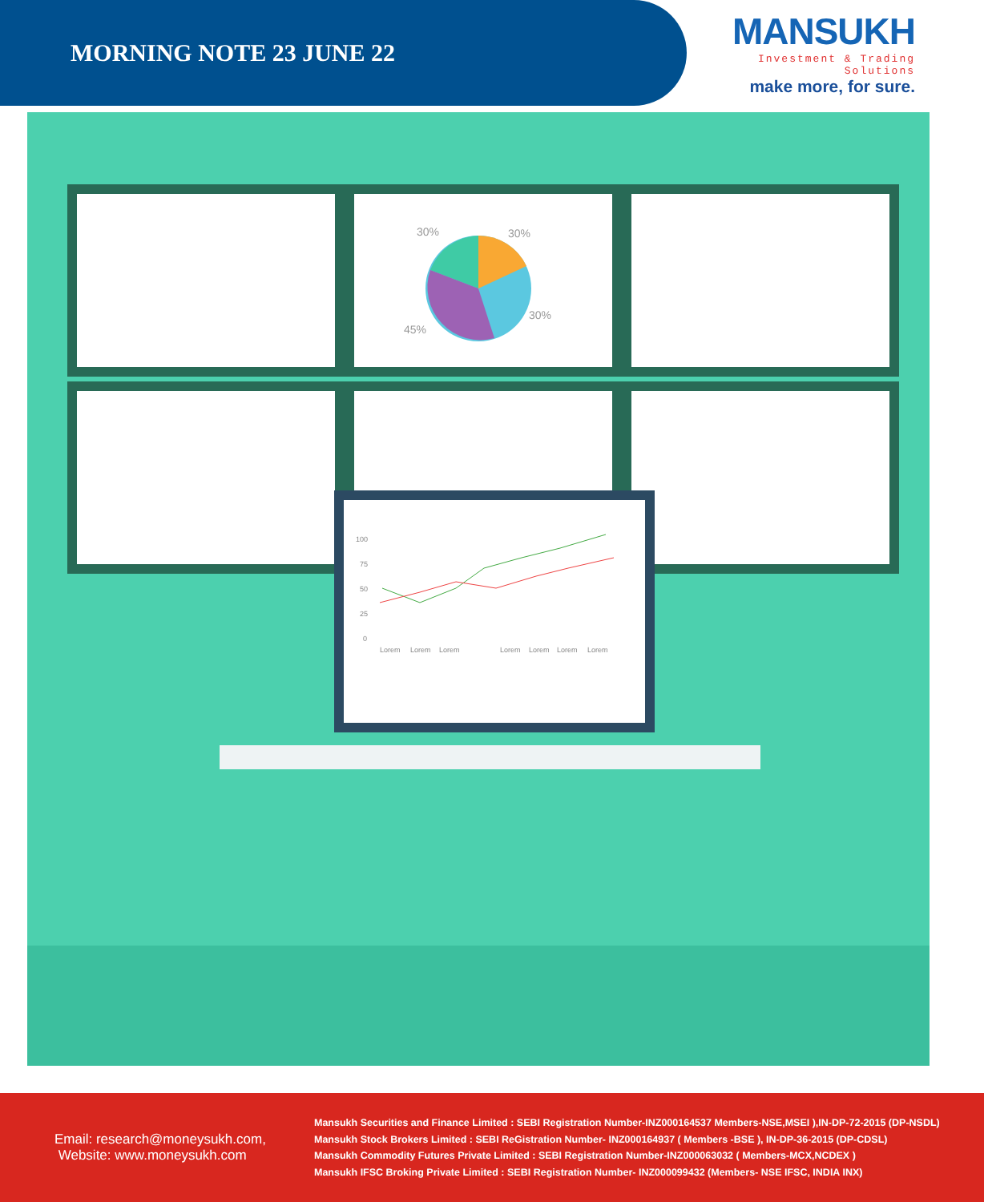MORNING NOTE 23 JUNE 22
MANSUKH
Investment & Trading Solutions
make more, for sure.
30%
30%
30%
45%
100
75
50
25
0
Lorem
Lorem
Lorem
Lorem
Lorem
Lorem
Lorem
Email: research@moneysukh.com,
Website: www.moneysukh.com
Mansukh Securities and Finance Limited : SEBI Registration Number-INZ000164537 Members-NSE,MSEI ),IN-DP-72-2015 (DP-NSDL)
Mansukh Stock Brokers Limited : SEBI ReGistration Number- INZ000164937 ( Members -BSE ), IN-DP-36-2015 (DP-CDSL)
Mansukh Commodity Futures Private Limited : SEBI Registration Number-INZ000063032 ( Members-MCX,NCDEX )
Mansukh IFSC Broking Private Limited : SEBI Registration Number- INZ000099432 (Members- NSE IFSC, INDIA INX)